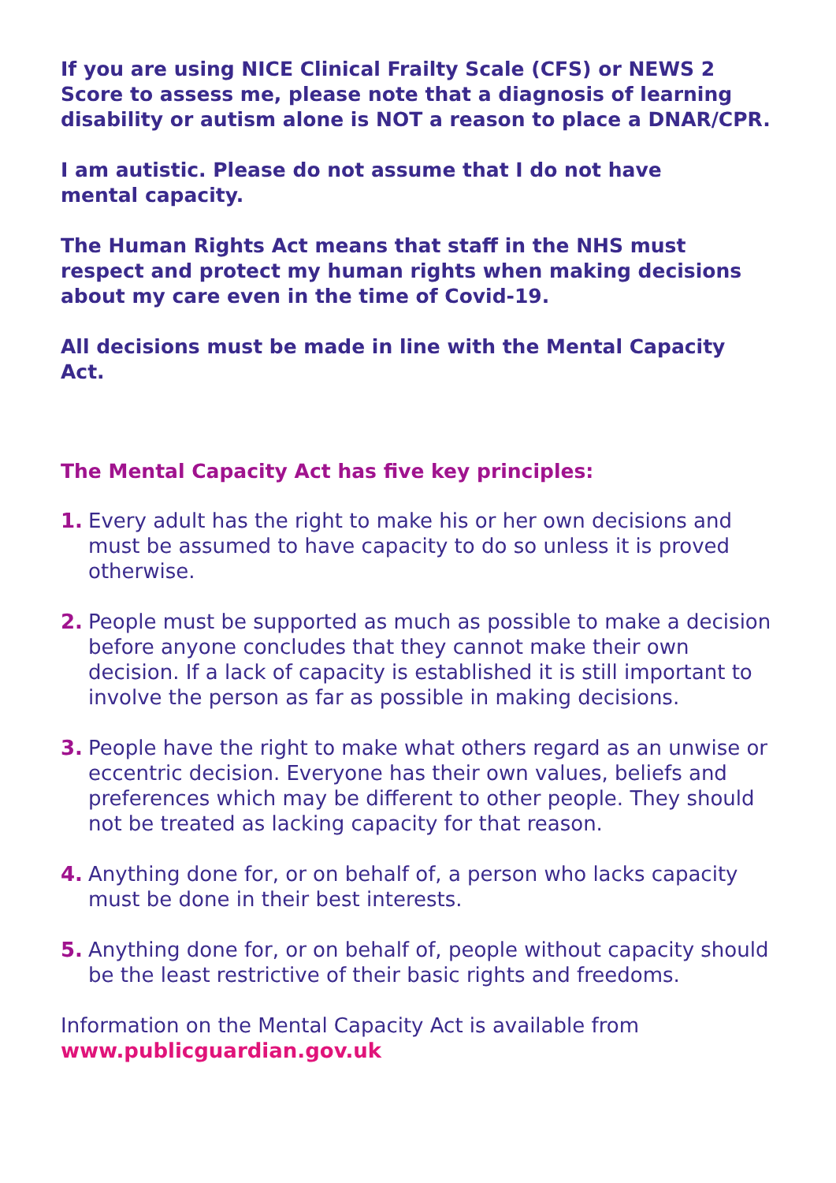If you are using NICE Clinical Frailty Scale (CFS) or NEWS 2 Score to assess me, please note that a diagnosis of learning disability or autism alone is NOT a reason to place a DNAR/CPR.
I am autistic. Please do not assume that I do not have
mental capacity.
The Human Rights Act means that staff in the NHS must respect and protect my human rights when making decisions about my care even in the time of Covid-19.
All decisions must be made in line with the Mental Capacity Act.
The Mental Capacity Act has five key principles:
1. Every adult has the right to make his or her own decisions and must be assumed to have capacity to do so unless it is proved otherwise.
2. People must be supported as much as possible to make a decision before anyone concludes that they cannot make their own decision. If a lack of capacity is established it is still important to involve the person as far as possible in making decisions.
3. People have the right to make what others regard as an unwise or eccentric decision. Everyone has their own values, beliefs and preferences which may be different to other people. They should not be treated as lacking capacity for that reason.
4. Anything done for, or on behalf of, a person who lacks capacity must be done in their best interests.
5. Anything done for, or on behalf of, people without capacity should be the least restrictive of their basic rights and freedoms.
Information on the Mental Capacity Act is available from
www.publicguardian.gov.uk